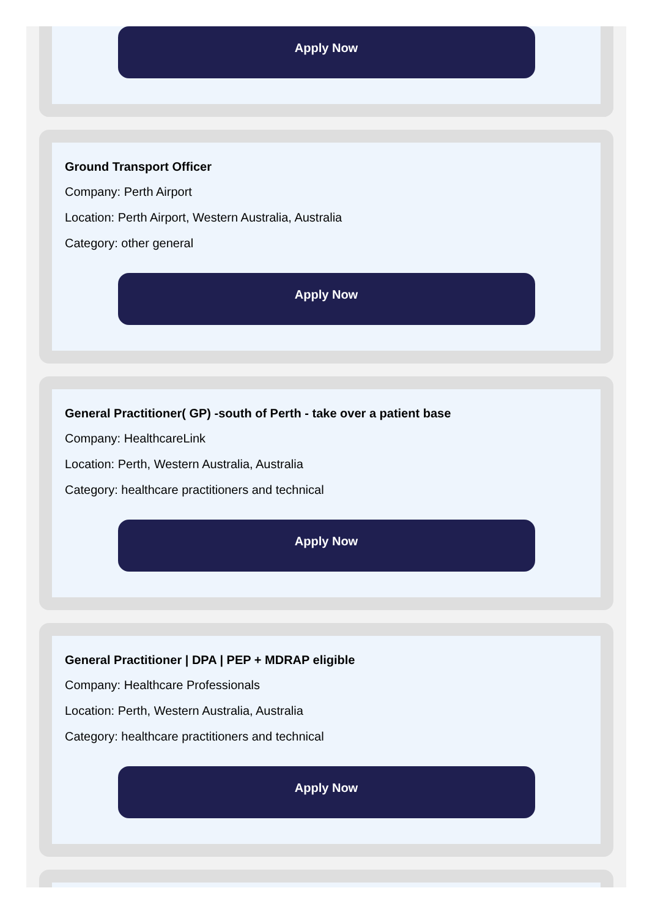Apply Now
Ground Transport Officer
Company: Perth Airport
Location: Perth Airport, Western Australia, Australia
Category: other general
Apply Now
General Practitioner( GP) -south of Perth - take over a patient base
Company: HealthcareLink
Location: Perth, Western Australia, Australia
Category: healthcare practitioners and technical
Apply Now
General Practitioner | DPA | PEP + MDRAP eligible
Company: Healthcare Professionals
Location: Perth, Western Australia, Australia
Category: healthcare practitioners and technical
Apply Now